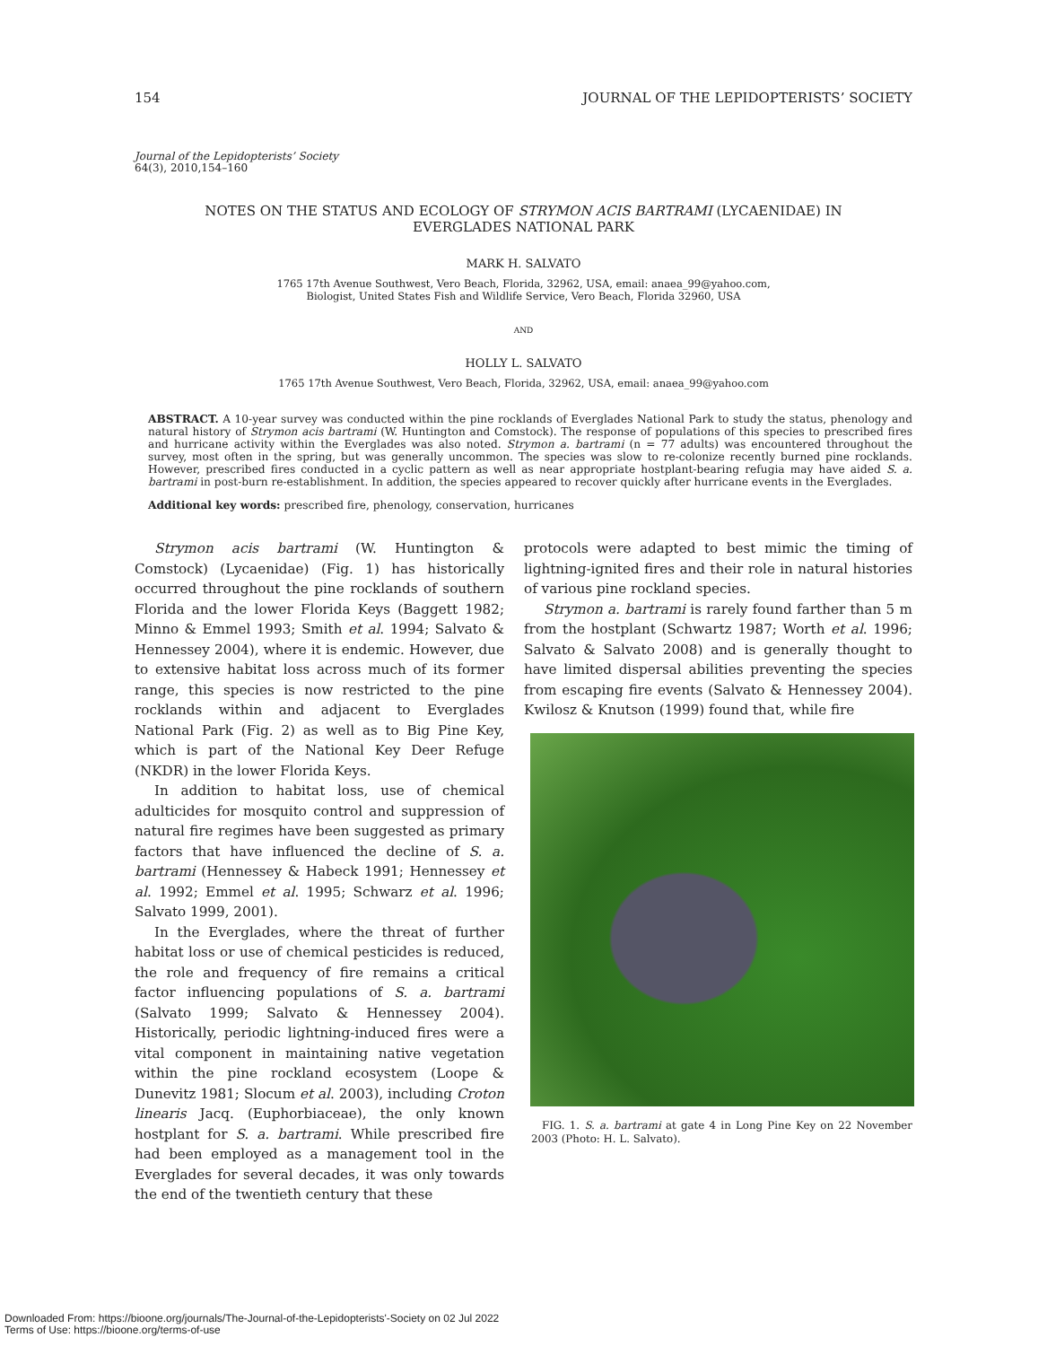154 JOURNAL OF THE LEPIDOPTERISTS’ SOCIETY
Journal of the Lepidopterists’ Society
64(3), 2010,154–160
NOTES ON THE STATUS AND ECOLOGY OF STRYMON ACIS BARTRAMI (LYCAENIDAE) IN EVERGLADES NATIONAL PARK
MARK H. SALVATO
1765 17th Avenue Southwest, Vero Beach, Florida, 32962, USA, email: anaea_99@yahoo.com,
Biologist, United States Fish and Wildlife Service, Vero Beach, Florida 32960, USA
AND
HOLLY L. SALVATO
1765 17th Avenue Southwest, Vero Beach, Florida, 32962, USA, email: anaea_99@yahoo.com
ABSTRACT. A 10-year survey was conducted within the pine rocklands of Everglades National Park to study the status, phenology and natural history of Strymon acis bartrami (W. Huntington and Comstock). The response of populations of this species to prescribed fires and hurricane activity within the Everglades was also noted. Strymon a. bartrami (n = 77 adults) was encountered throughout the survey, most often in the spring, but was generally uncommon. The species was slow to re-colonize recently burned pine rocklands. However, prescribed fires conducted in a cyclic pattern as well as near appropriate hostplant-bearing refugia may have aided S. a. bartrami in post-burn re-establishment. In addition, the species appeared to recover quickly after hurricane events in the Everglades.
Additional key words: prescribed fire, phenology, conservation, hurricanes
Strymon acis bartrami (W. Huntington & Comstock) (Lycaenidae) (Fig. 1) has historically occurred throughout the pine rocklands of southern Florida and the lower Florida Keys (Baggett 1982; Minno & Emmel 1993; Smith et al. 1994; Salvato & Hennessey 2004), where it is endemic. However, due to extensive habitat loss across much of its former range, this species is now restricted to the pine rocklands within and adjacent to Everglades National Park (Fig. 2) as well as to Big Pine Key, which is part of the National Key Deer Refuge (NKDR) in the lower Florida Keys.
In addition to habitat loss, use of chemical adulticides for mosquito control and suppression of natural fire regimes have been suggested as primary factors that have influenced the decline of S. a. bartrami (Hennessey & Habeck 1991; Hennessey et al. 1992; Emmel et al. 1995; Schwarz et al. 1996; Salvato 1999, 2001).
In the Everglades, where the threat of further habitat loss or use of chemical pesticides is reduced, the role and frequency of fire remains a critical factor influencing populations of S. a. bartrami (Salvato 1999; Salvato & Hennessey 2004). Historically, periodic lightning-induced fires were a vital component in maintaining native vegetation within the pine rockland ecosystem (Loope & Dunevitz 1981; Slocum et al. 2003), including Croton linearis Jacq. (Euphorbiaceae), the only known hostplant for S. a. bartrami. While prescribed fire had been employed as a management tool in the Everglades for several decades, it was only towards the end of the twentieth century that these
protocols were adapted to best mimic the timing of lightning-ignited fires and their role in natural histories of various pine rockland species.
Strymon a. bartrami is rarely found farther than 5 m from the hostplant (Schwartz 1987; Worth et al. 1996; Salvato & Salvato 2008) and is generally thought to have limited dispersal abilities preventing the species from escaping fire events (Salvato & Hennessey 2004). Kwilosz & Knutson (1999) found that, while fire
FIG. 1. S. a. bartrami at gate 4 in Long Pine Key on 22 November 2003 (Photo: H. L. Salvato).
Downloaded From: https://bioone.org/journals/The-Journal-of-the-Lepidopterists'-Society on 02 Jul 2022
Terms of Use: https://bioone.org/terms-of-use